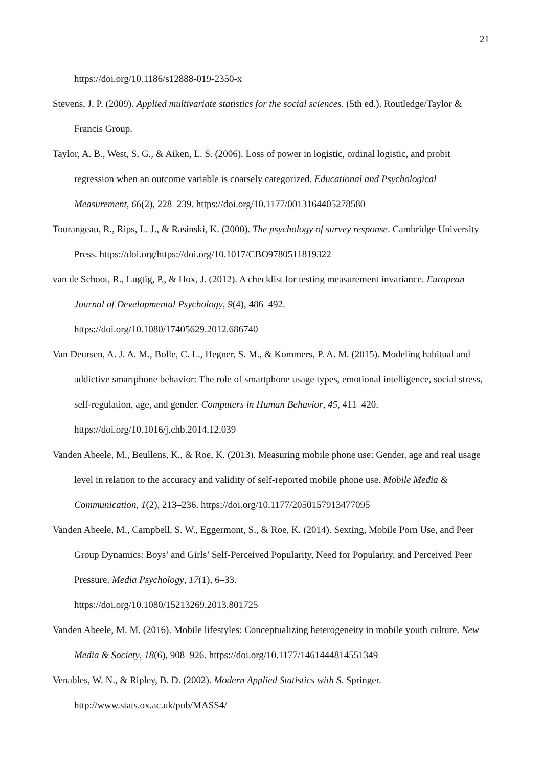21
https://doi.org/10.1186/s12888-019-2350-x
Stevens, J. P. (2009). Applied multivariate statistics for the social sciences. (5th ed.). Routledge/Taylor & Francis Group.
Taylor, A. B., West, S. G., & Aiken, L. S. (2006). Loss of power in logistic, ordinal logistic, and probit regression when an outcome variable is coarsely categorized. Educational and Psychological Measurement, 66(2), 228–239. https://doi.org/10.1177/0013164405278580
Tourangeau, R., Rips, L. J., & Rasinski, K. (2000). The psychology of survey response. Cambridge University Press. https://doi.org/https://doi.org/10.1017/CBO9780511819322
van de Schoot, R., Lugtig, P., & Hox, J. (2012). A checklist for testing measurement invariance. European Journal of Developmental Psychology, 9(4), 486–492.
https://doi.org/10.1080/17405629.2012.686740
Van Deursen, A. J. A. M., Bolle, C. L., Hegner, S. M., & Kommers, P. A. M. (2015). Modeling habitual and addictive smartphone behavior: The role of smartphone usage types, emotional intelligence, social stress, self-regulation, age, and gender. Computers in Human Behavior, 45, 411–420. https://doi.org/10.1016/j.chb.2014.12.039
Vanden Abeele, M., Beullens, K., & Roe, K. (2013). Measuring mobile phone use: Gender, age and real usage level in relation to the accuracy and validity of self-reported mobile phone use. Mobile Media & Communication, 1(2), 213–236. https://doi.org/10.1177/2050157913477095
Vanden Abeele, M., Campbell, S. W., Eggermont, S., & Roe, K. (2014). Sexting, Mobile Porn Use, and Peer Group Dynamics: Boys’ and Girls’ Self-Perceived Popularity, Need for Popularity, and Perceived Peer Pressure. Media Psychology, 17(1), 6–33.
https://doi.org/10.1080/15213269.2013.801725
Vanden Abeele, M. M. (2016). Mobile lifestyles: Conceptualizing heterogeneity in mobile youth culture. New Media & Society, 18(6), 908–926. https://doi.org/10.1177/1461444814551349
Venables, W. N., & Ripley, B. D. (2002). Modern Applied Statistics with S. Springer.
http://www.stats.ox.ac.uk/pub/MASS4/